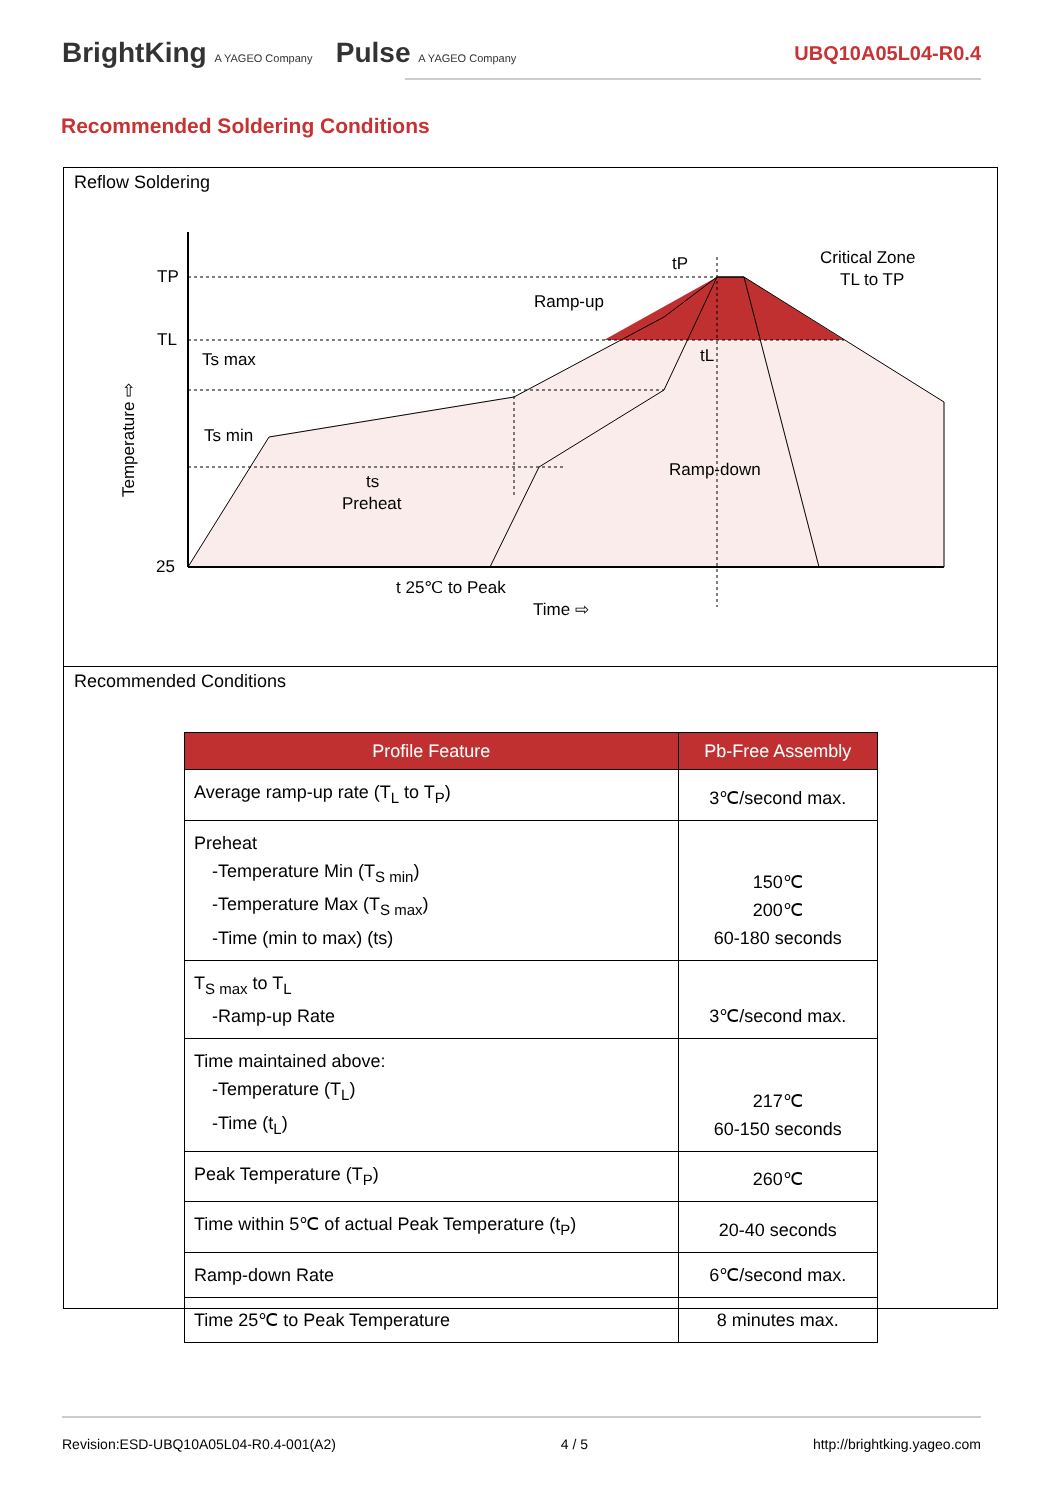BrightKing A YAGEO Company Pulse A YAGEO Company
UBQ10A05L04-R0.4
Recommended Soldering Conditions
Reflow Soldering
TP
TL
25
Ts max
Ts min
Ramp-up
Ramp-down
Critical Zone
TL to TP
tP
tL
ts
Preheat
t 25℃ to Peak
Time ⇨
Temperature ⇨
Recommended Conditions
| Profile Feature | Pb-Free Assembly |
| --- | --- |
| Average ramp-up rate (T<sub>L</sub> to T<sub>P</sub>) | 3℃/second max. |
| Preheat -Temperature Min (T<sub>S min</sub>) -Temperature Max (T<sub>S max</sub>) -Time (min to max) (ts) | 150℃ 200℃ 60-180 seconds |
| T<sub>S max</sub> to T<sub>L</sub> -Ramp-up Rate | 3℃/second max. |
| Time maintained above: -Temperature (T<sub>L</sub>) -Time (t<sub>L</sub>) | 217℃ 60-150 seconds |
| Peak Temperature (T<sub>P</sub>) | 260℃ |
| Time within 5℃ of actual Peak Temperature (t<sub>P</sub>) | 20-40 seconds |
| Ramp-down Rate | 6℃/second max. |
| Time 25℃ to Peak Temperature | 8 minutes max. |
Revision:ESD-UBQ10A05L04-R0.4-001(A2) 4 / 5 http://brightking.yageo.com